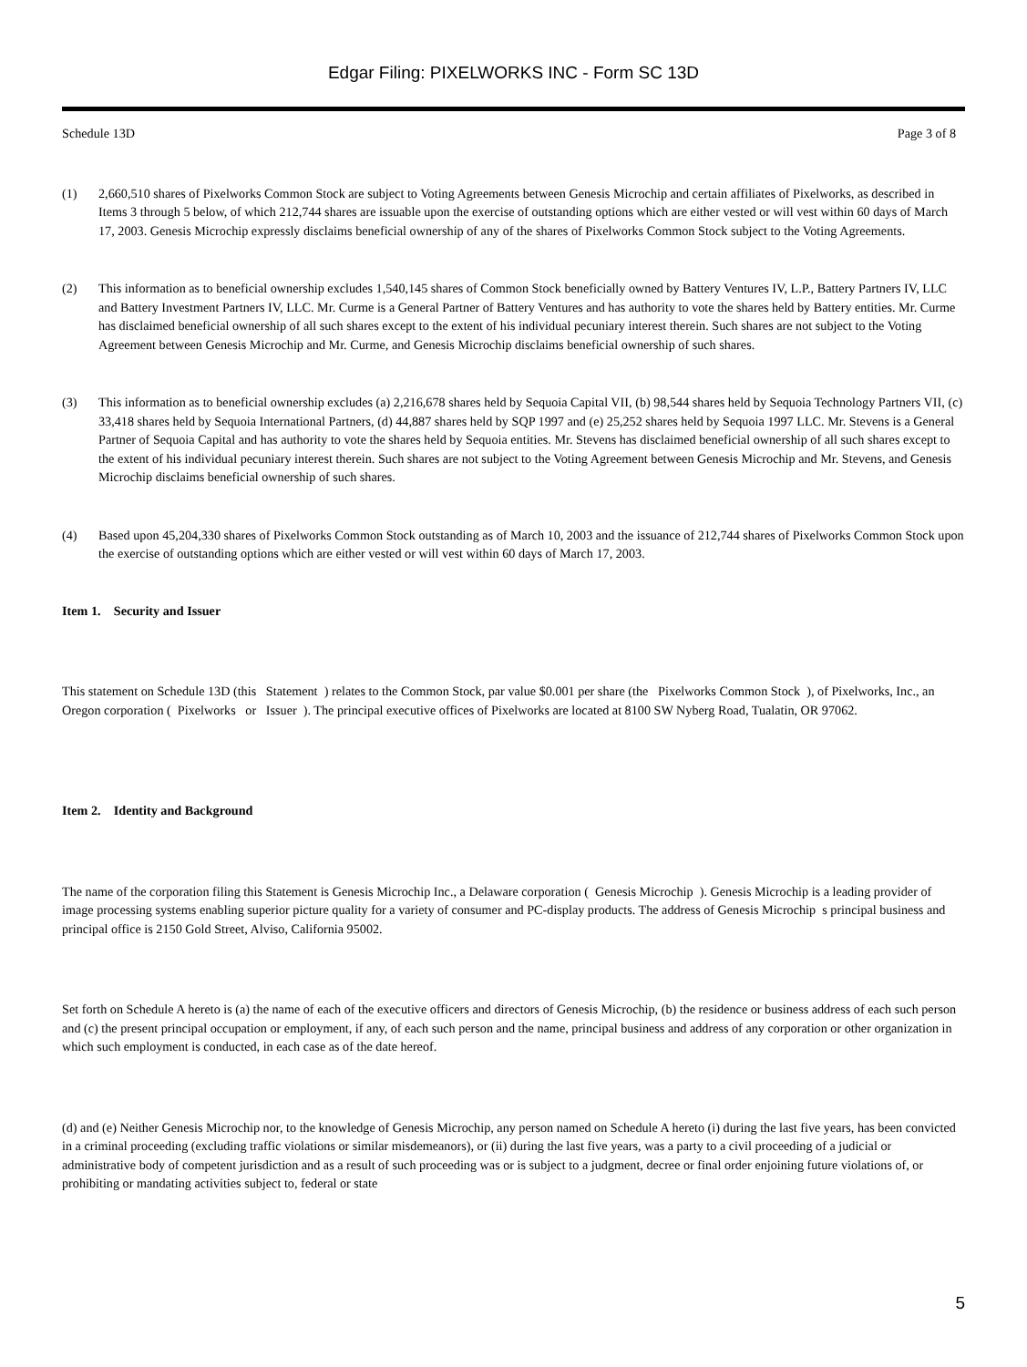Edgar Filing: PIXELWORKS INC - Form SC 13D
Schedule 13D Page 3 of 8
(1) 2,660,510 shares of Pixelworks Common Stock are subject to Voting Agreements between Genesis Microchip and certain affiliates of Pixelworks, as described in Items 3 through 5 below, of which 212,744 shares are issuable upon the exercise of outstanding options which are either vested or will vest within 60 days of March 17, 2003. Genesis Microchip expressly disclaims beneficial ownership of any of the shares of Pixelworks Common Stock subject to the Voting Agreements.
(2) This information as to beneficial ownership excludes 1,540,145 shares of Common Stock beneficially owned by Battery Ventures IV, L.P., Battery Partners IV, LLC and Battery Investment Partners IV, LLC. Mr. Curme is a General Partner of Battery Ventures and has authority to vote the shares held by Battery entities. Mr. Curme has disclaimed beneficial ownership of all such shares except to the extent of his individual pecuniary interest therein. Such shares are not subject to the Voting Agreement between Genesis Microchip and Mr. Curme, and Genesis Microchip disclaims beneficial ownership of such shares.
(3) This information as to beneficial ownership excludes (a) 2,216,678 shares held by Sequoia Capital VII, (b) 98,544 shares held by Sequoia Technology Partners VII, (c) 33,418 shares held by Sequoia International Partners, (d) 44,887 shares held by SQP 1997 and (e) 25,252 shares held by Sequoia 1997 LLC. Mr. Stevens is a General Partner of Sequoia Capital and has authority to vote the shares held by Sequoia entities. Mr. Stevens has disclaimed beneficial ownership of all such shares except to the extent of his individual pecuniary interest therein. Such shares are not subject to the Voting Agreement between Genesis Microchip and Mr. Stevens, and Genesis Microchip disclaims beneficial ownership of such shares.
(4) Based upon 45,204,330 shares of Pixelworks Common Stock outstanding as of March 10, 2003 and the issuance of 212,744 shares of Pixelworks Common Stock upon the exercise of outstanding options which are either vested or will vest within 60 days of March 17, 2003.
Item 1. Security and Issuer
This statement on Schedule 13D (this Statement ) relates to the Common Stock, par value $0.001 per share (the Pixelworks Common Stock ), of Pixelworks, Inc., an Oregon corporation ( Pixelworks or Issuer ). The principal executive offices of Pixelworks are located at 8100 SW Nyberg Road, Tualatin, OR 97062.
Item 2. Identity and Background
The name of the corporation filing this Statement is Genesis Microchip Inc., a Delaware corporation ( Genesis Microchip ). Genesis Microchip is a leading provider of image processing systems enabling superior picture quality for a variety of consumer and PC-display products. The address of Genesis Microchip s principal business and principal office is 2150 Gold Street, Alviso, California 95002.
Set forth on Schedule A hereto is (a) the name of each of the executive officers and directors of Genesis Microchip, (b) the residence or business address of each such person and (c) the present principal occupation or employment, if any, of each such person and the name, principal business and address of any corporation or other organization in which such employment is conducted, in each case as of the date hereof.
(d) and (e) Neither Genesis Microchip nor, to the knowledge of Genesis Microchip, any person named on Schedule A hereto (i) during the last five years, has been convicted in a criminal proceeding (excluding traffic violations or similar misdemeanors), or (ii) during the last five years, was a party to a civil proceeding of a judicial or administrative body of competent jurisdiction and as a result of such proceeding was or is subject to a judgment, decree or final order enjoining future violations of, or prohibiting or mandating activities subject to, federal or state
5